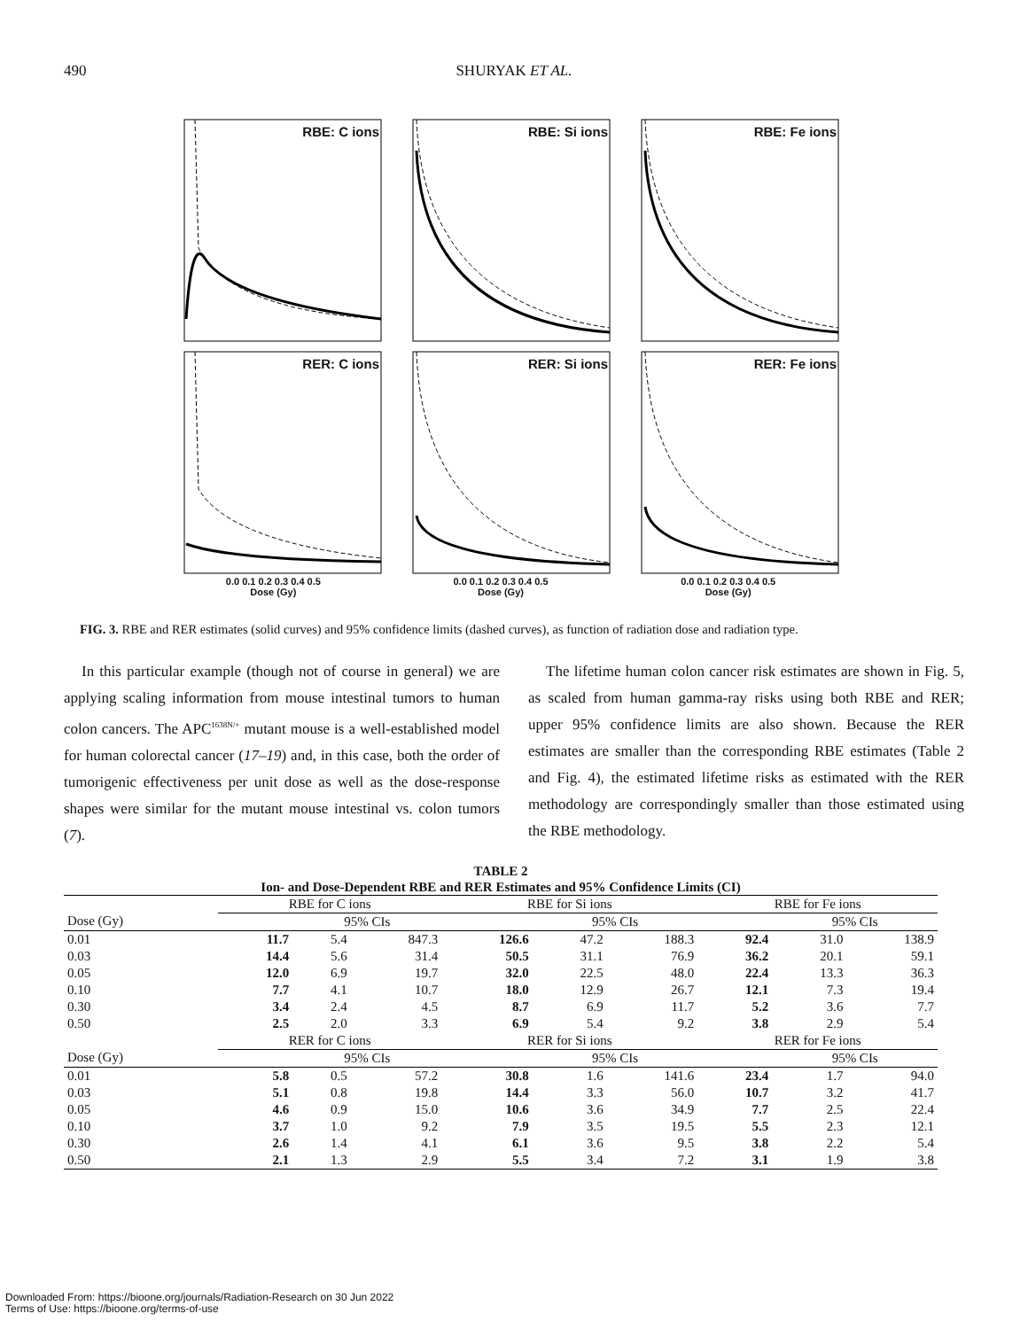490
SHURYAK ET AL.
RBE: C ions
RBE: Si ions
RBE: Fe ions
RER: C ions
RER: Si ions
RER: Fe ions
0.0 0.1 0.2 0.3 0.4 0.5
Dose (Gy) 0.0 0.1 0.2 0.3 0.4 0.5
Dose (Gy) 0.0 0.1 0.2 0.3 0.4 0.5
Dose (Gy)
FIG. 3. RBE and RER estimates (solid curves) and 95% confidence limits (dashed curves), as function of radiation dose and radiation type.
In this particular example (though not of course in general) we are applying scaling information from mouse intestinal tumors to human colon cancers. The APC<sup>1638N/+</sup> mutant mouse is a well-established model for human colorectal cancer (17–19) and, in this case, both the order of tumorigenic effectiveness per unit dose as well as the dose-response shapes were similar for the mutant mouse intestinal vs. colon tumors (7).
The lifetime human colon cancer risk estimates are shown in Fig. 5, as scaled from human gamma-ray risks using both RBE and RER; upper 95% confidence limits are also shown. Because the RER estimates are smaller than the corresponding RBE estimates (Table 2 and Fig. 4), the estimated lifetime risks as estimated with the RER methodology are correspondingly smaller than those estimated using the RBE methodology.
TABLE 2 Ion- and Dose-Dependent RBE and RER Estimates and 95% Confidence Limits (CI)
| | RBE for C ions | | | RBE for Si ions | | | RBE for Fe ions | | |
| --- | --- | --- | --- | --- | --- | --- | --- | --- | --- |
| Dose (Gy) | | 95% CIs | | | 95% CIs | | | 95% CIs | |
| 0.01 | 11.7 | 5.4 | 847.3 | 126.6 | 47.2 | 188.3 | 92.4 | 31.0 | 138.9 |
| 0.03 | 14.4 | 5.6 | 31.4 | 50.5 | 31.1 | 76.9 | 36.2 | 20.1 | 59.1 |
| 0.05 | 12.0 | 6.9 | 19.7 | 32.0 | 22.5 | 48.0 | 22.4 | 13.3 | 36.3 |
| 0.10 | 7.7 | 4.1 | 10.7 | 18.0 | 12.9 | 26.7 | 12.1 | 7.3 | 19.4 |
| 0.30 | 3.4 | 2.4 | 4.5 | 8.7 | 6.9 | 11.7 | 5.2 | 3.6 | 7.7 |
| 0.50 | 2.5 | 2.0 | 3.3 | 6.9 | 5.4 | 9.2 | 3.8 | 2.9 | 5.4 |
| | RER for C ions | | | RER for Si ions | | | RER for Fe ions | | |
| Dose (Gy) | | 95% CIs | | | 95% CIs | | | 95% CIs | |
| 0.01 | 5.8 | 0.5 | 57.2 | 30.8 | 1.6 | 141.6 | 23.4 | 1.7 | 94.0 |
| 0.03 | 5.1 | 0.8 | 19.8 | 14.4 | 3.3 | 56.0 | 10.7 | 3.2 | 41.7 |
| 0.05 | 4.6 | 0.9 | 15.0 | 10.6 | 3.6 | 34.9 | 7.7 | 2.5 | 22.4 |
| 0.10 | 3.7 | 1.0 | 9.2 | 7.9 | 3.5 | 19.5 | 5.5 | 2.3 | 12.1 |
| 0.30 | 2.6 | 1.4 | 4.1 | 6.1 | 3.6 | 9.5 | 3.8 | 2.2 | 5.4 |
| 0.50 | 2.1 | 1.3 | 2.9 | 5.5 | 3.4 | 7.2 | 3.1 | 1.9 | 3.8 |
Downloaded From: https://bioone.org/journals/Radiation-Research on 30 Jun 2022
Terms of Use: https://bioone.org/terms-of-use